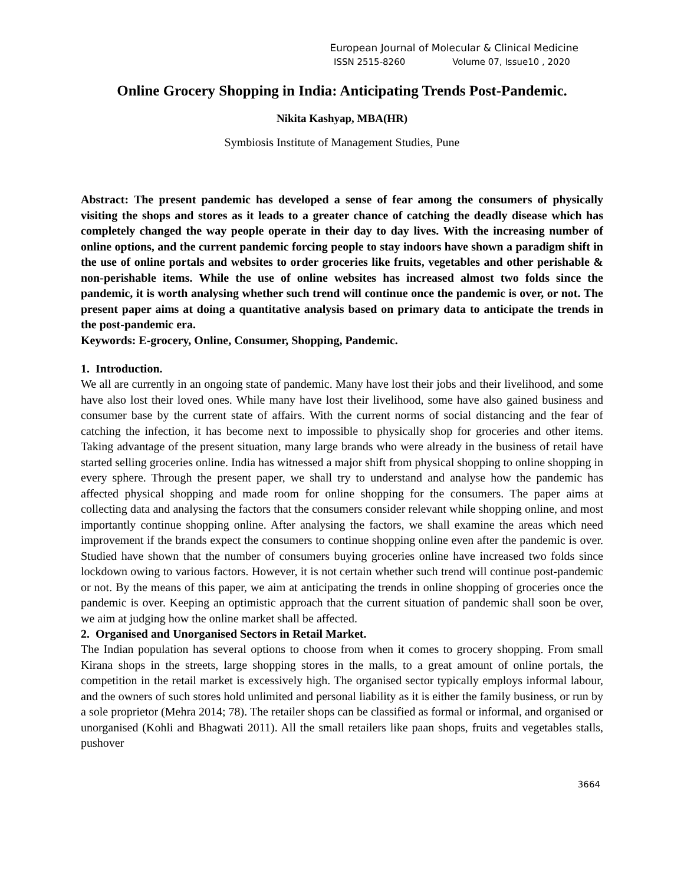European Journal of Molecular & Clinical Medicine
ISSN 2515-8260 Volume 07, Issue10 , 2020
Online Grocery Shopping in India: Anticipating Trends Post-Pandemic.
Nikita Kashyap, MBA(HR)
Symbiosis Institute of Management Studies, Pune
Abstract: The present pandemic has developed a sense of fear among the consumers of physically visiting the shops and stores as it leads to a greater chance of catching the deadly disease which has completely changed the way people operate in their day to day lives. With the increasing number of online options, and the current pandemic forcing people to stay indoors have shown a paradigm shift in the use of online portals and websites to order groceries like fruits, vegetables and other perishable & non-perishable items. While the use of online websites has increased almost two folds since the pandemic, it is worth analysing whether such trend will continue once the pandemic is over, or not. The present paper aims at doing a quantitative analysis based on primary data to anticipate the trends in the post-pandemic era.
Keywords: E-grocery, Online, Consumer, Shopping, Pandemic.
1. Introduction.
We all are currently in an ongoing state of pandemic. Many have lost their jobs and their livelihood, and some have also lost their loved ones. While many have lost their livelihood, some have also gained business and consumer base by the current state of affairs. With the current norms of social distancing and the fear of catching the infection, it has become next to impossible to physically shop for groceries and other items. Taking advantage of the present situation, many large brands who were already in the business of retail have started selling groceries online. India has witnessed a major shift from physical shopping to online shopping in every sphere. Through the present paper, we shall try to understand and analyse how the pandemic has affected physical shopping and made room for online shopping for the consumers. The paper aims at collecting data and analysing the factors that the consumers consider relevant while shopping online, and most importantly continue shopping online. After analysing the factors, we shall examine the areas which need improvement if the brands expect the consumers to continue shopping online even after the pandemic is over. Studied have shown that the number of consumers buying groceries online have increased two folds since lockdown owing to various factors. However, it is not certain whether such trend will continue post-pandemic or not. By the means of this paper, we aim at anticipating the trends in online shopping of groceries once the pandemic is over. Keeping an optimistic approach that the current situation of pandemic shall soon be over, we aim at judging how the online market shall be affected.
2. Organised and Unorganised Sectors in Retail Market.
The Indian population has several options to choose from when it comes to grocery shopping. From small Kirana shops in the streets, large shopping stores in the malls, to a great amount of online portals, the competition in the retail market is excessively high. The organised sector typically employs informal labour, and the owners of such stores hold unlimited and personal liability as it is either the family business, or run by a sole proprietor (Mehra 2014; 78). The retailer shops can be classified as formal or informal, and organised or unorganised (Kohli and Bhagwati 2011). All the small retailers like paan shops, fruits and vegetables stalls, pushover
3664